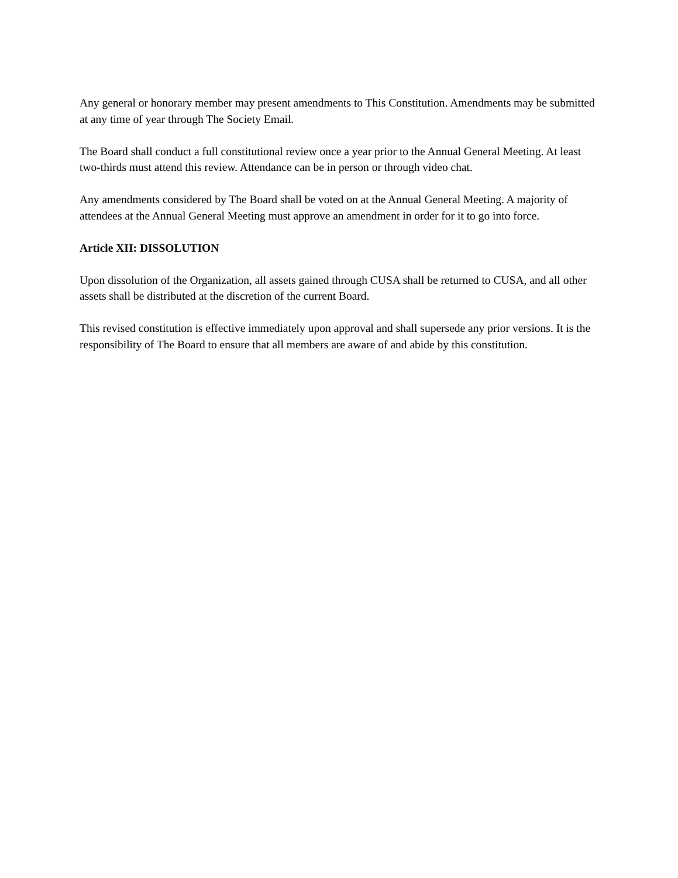Any general or honorary member may present amendments to This Constitution. Amendments may be submitted at any time of year through The Society Email.
The Board shall conduct a full constitutional review once a year prior to the Annual General Meeting. At least two-thirds must attend this review. Attendance can be in person or through video chat.
Any amendments considered by The Board shall be voted on at the Annual General Meeting. A majority of attendees at the Annual General Meeting must approve an amendment in order for it to go into force.
Article XII: DISSOLUTION
Upon dissolution of the Organization, all assets gained through CUSA shall be returned to CUSA, and all other assets shall be distributed at the discretion of the current Board.
This revised constitution is effective immediately upon approval and shall supersede any prior versions. It is the responsibility of The Board to ensure that all members are aware of and abide by this constitution.